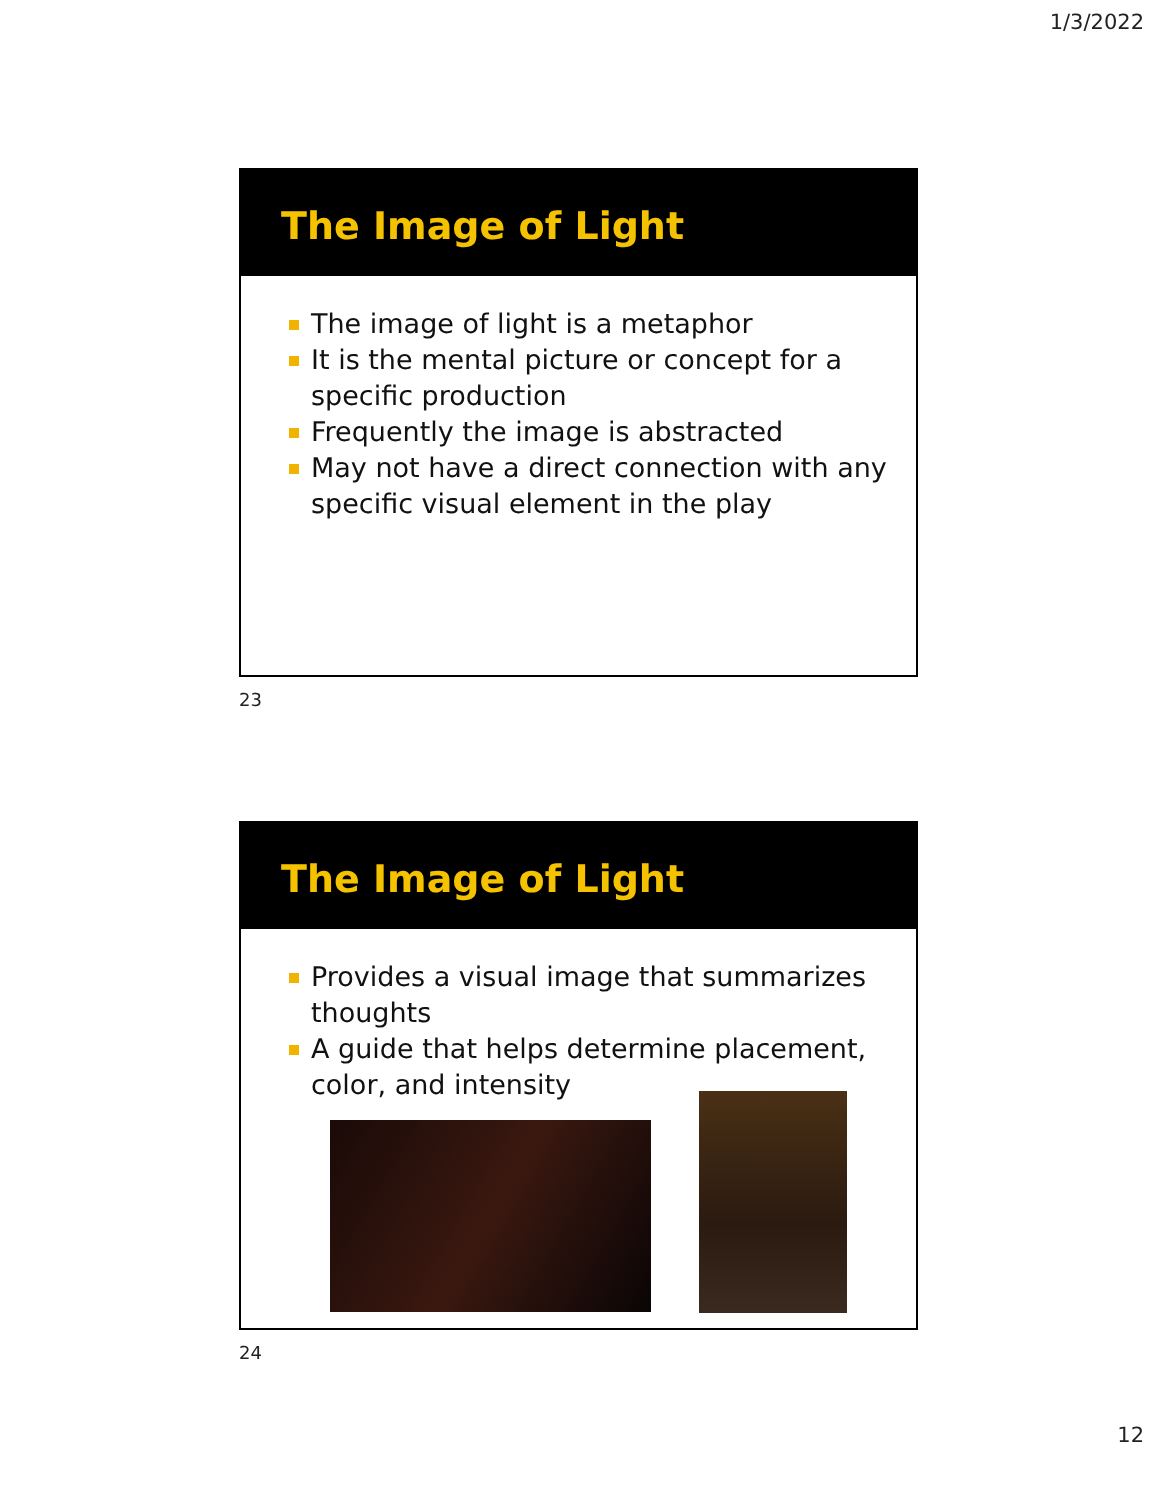1/3/2022
The Image of Light
The image of light is a metaphor
It is the mental picture or concept for a specific production
Frequently the image is abstracted
May not have a direct connection with any specific visual element in the play
23
The Image of Light
Provides a visual image that summarizes thoughts
A guide that helps determine placement, color, and intensity
24
12